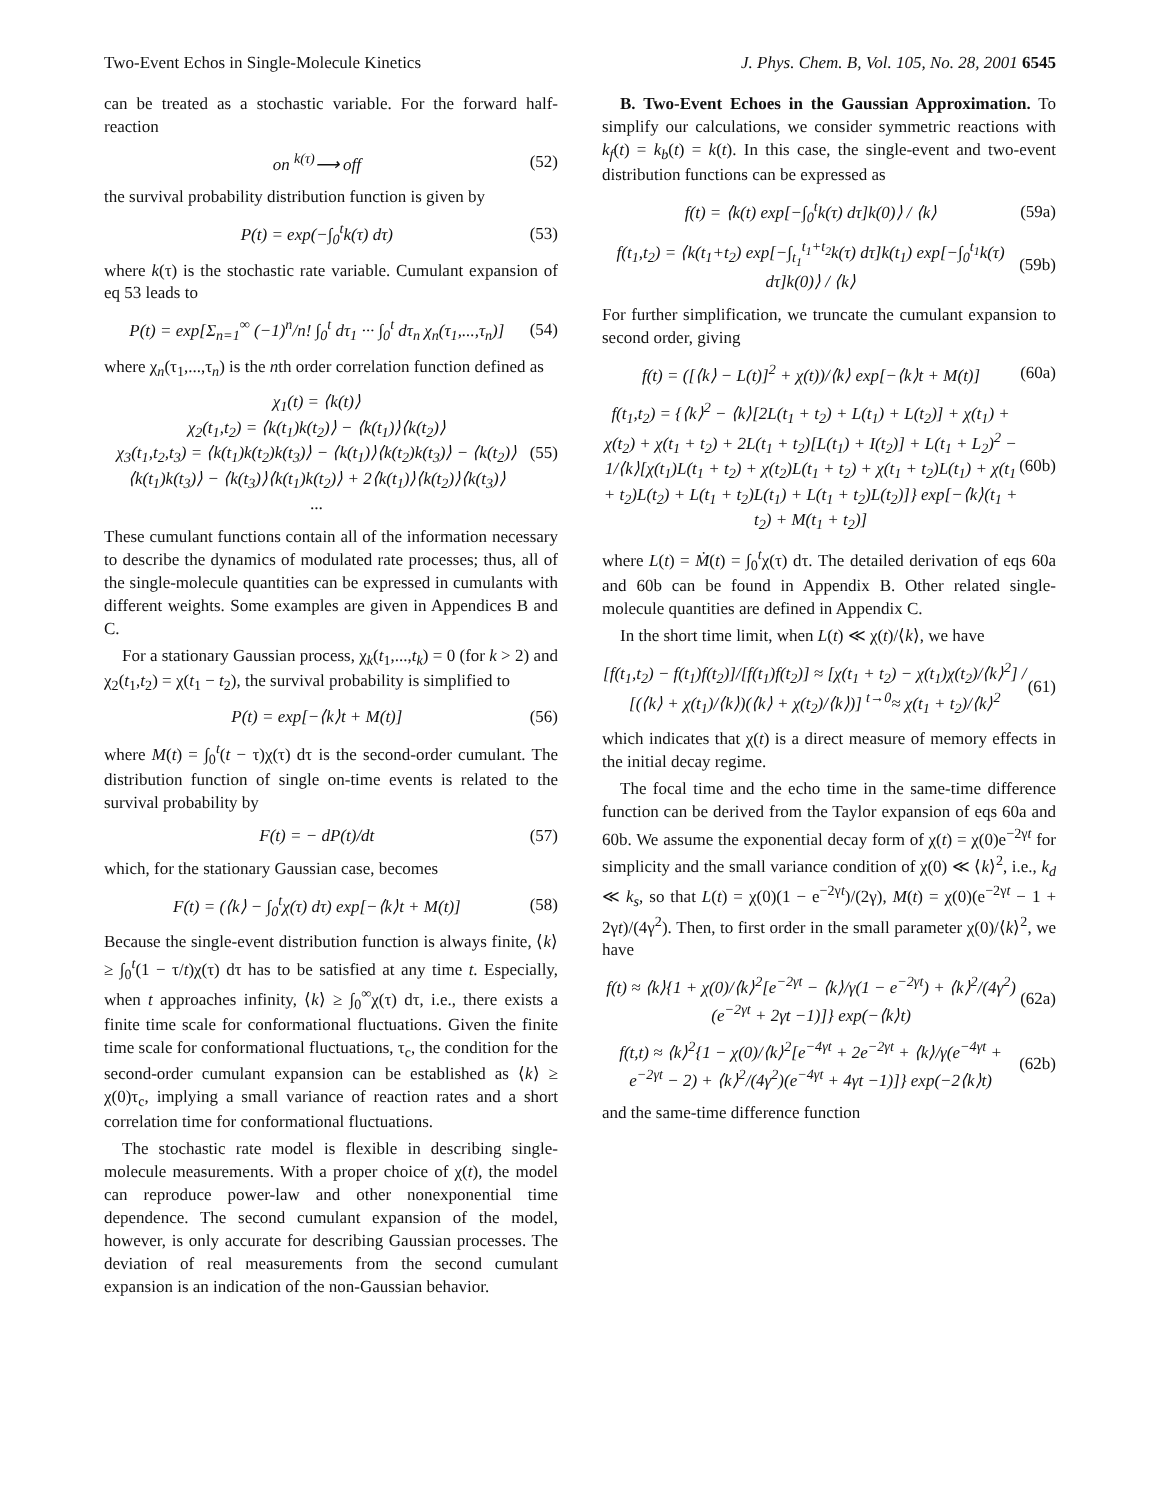Two-Event Echos in Single-Molecule Kinetics J. Phys. Chem. B, Vol. 105, No. 28, 2001 6545
can be treated as a stochastic variable. For the forward half-reaction
on <sup>k(τ)</sup>⟶ off (52)
the survival probability distribution function is given by
P(t) = exp(−∫<sub>0</sub><sup>t</sup>k(τ) dτ) (53)
where k(τ) is the stochastic rate variable. Cumulant expansion of eq 53 leads to
P(t) = exp[Σ<sub>n=1</sub><sup>∞</sup> (−1)<sup>n</sup>/n! ∫<sub>0</sub><sup>t</sup> dτ<sub>1</sub> ··· ∫<sub>0</sub><sup>t</sup> dτ<sub>n</sub> χ<sub>n</sub>(τ<sub>1</sub>,...,τ<sub>n</sub>)] (54)
where χ<sub>n</sub>(τ<sub>1</sub>,...,τ<sub>n</sub>) is the nth order correlation function defined as
χ<sub>1</sub>(t) = ⟨k(t)⟩
χ<sub>2</sub>(t<sub>1</sub>,t<sub>2</sub>) = ⟨k(t<sub>1</sub>)k(t<sub>2</sub>)⟩ − ⟨k(t<sub>1</sub>)⟩⟨k(t<sub>2</sub>)⟩
χ<sub>3</sub>(t<sub>1</sub>,t<sub>2</sub>,t<sub>3</sub>) = ⟨k(t<sub>1</sub>)k(t<sub>2</sub>)k(t<sub>3</sub>)⟩ − ⟨k(t<sub>1</sub>)⟩⟨k(t<sub>2</sub>)k(t<sub>3</sub>)⟩ − ⟨k(t<sub>2</sub>)⟩⟨k(t<sub>1</sub>)k(t<sub>3</sub>)⟩ − ⟨k(t<sub>3</sub>)⟩⟨k(t<sub>1</sub>)k(t<sub>2</sub>)⟩ + 2⟨k(t<sub>1</sub>)⟩⟨k(t<sub>2</sub>)⟩⟨k(t<sub>3</sub>)⟩
... (55)
These cumulant functions contain all of the information necessary to describe the dynamics of modulated rate processes; thus, all of the single-molecule quantities can be expressed in cumulants with different weights. Some examples are given in Appendices B and C.
For a stationary Gaussian process, χ<sub>k</sub>(t<sub>1</sub>,...,t<sub>k</sub>) = 0 (for k > 2) and χ<sub>2</sub>(t<sub>1</sub>,t<sub>2</sub>) = χ(t<sub>1</sub> − t<sub>2</sub>), the survival probability is simplified to
P(t) = exp[−⟨k⟩t + M(t)] (56)
where M(t) = ∫<sub>0</sub><sup>t</sup>(t − τ)χ(τ) dτ is the second-order cumulant. The distribution function of single on-time events is related to the survival probability by
F(t) = − dP(t)/dt (57)
which, for the stationary Gaussian case, becomes
F(t) = (⟨k⟩ − ∫<sub>0</sub><sup>t</sup>χ(τ) dτ) exp[−⟨k⟩t + M(t)] (58)
Because the single-event distribution function is always finite, ⟨k⟩ ≥ ∫<sub>0</sub><sup>t</sup>(1 − τ/t)χ(τ) dτ has to be satisfied at any time t. Especially, when t approaches infinity, ⟨k⟩ ≥ ∫<sub>0</sub><sup>∞</sup>χ(τ) dτ, i.e., there exists a finite time scale for conformational fluctuations. Given the finite time scale for conformational fluctuations, τ<sub>c</sub>, the condition for the second-order cumulant expansion can be established as ⟨k⟩ ≥ χ(0)τ<sub>c</sub>, implying a small variance of reaction rates and a short correlation time for conformational fluctuations.
The stochastic rate model is flexible in describing single-molecule measurements. With a proper choice of χ(t), the model can reproduce power-law and other nonexponential time dependence. The second cumulant expansion of the model, however, is only accurate for describing Gaussian processes. The deviation of real measurements from the second cumulant expansion is an indication of the non-Gaussian behavior.
B. Two-Event Echoes in the Gaussian Approximation. To simplify our calculations, we consider symmetric reactions with k<sub>f</sub>(t) = k<sub>b</sub>(t) = k(t). In this case, the single-event and two-event distribution functions can be expressed as
f(t) = ⟨k(t) exp[−∫<sub>0</sub><sup>t</sup>k(τ) dτ]k(0)⟩ / ⟨k⟩ (59a)
f(t<sub>1</sub>,t<sub>2</sub>) = ⟨k(t<sub>1</sub>+t<sub>2</sub>) exp[−∫<sub>t<sub>1</sub></sub><sup>t<sub>1</sub>+t<sub>2</sub></sup>k(τ) dτ]k(t<sub>1</sub>) exp[−∫<sub>0</sub><sup>t<sub>1</sub></sup>k(τ) dτ]k(0)⟩ / ⟨k⟩ (59b)
For further simplification, we truncate the cumulant expansion to second order, giving
f(t) = ([⟨k⟩ − L(t)]<sup>2</sup> + χ(t))/⟨k⟩ exp[−⟨k⟩t + M(t)] (60a)
f(t<sub>1</sub>,t<sub>2</sub>) = {⟨k⟩<sup>2</sup> − ⟨k⟩[2L(t<sub>1</sub> + t<sub>2</sub>) + L(t<sub>1</sub>) + L(t<sub>2</sub>)] + χ(t<sub>1</sub>) + χ(t<sub>2</sub>) + χ(t<sub>1</sub> + t<sub>2</sub>) + 2L(t<sub>1</sub> + t<sub>2</sub>)[L(t<sub>1</sub>) + I(t<sub>2</sub>)] + L(t<sub>1</sub> + L<sub>2</sub>)<sup>2</sup> − 1/⟨k⟩[χ(t<sub>1</sub>)L(t<sub>1</sub> + t<sub>2</sub>) + χ(t<sub>2</sub>)L(t<sub>1</sub> + t<sub>2</sub>) + χ(t<sub>1</sub> + t<sub>2</sub>)L(t<sub>1</sub>) + χ(t<sub>1</sub> + t<sub>2</sub>)L(t<sub>2</sub>) + L(t<sub>1</sub> + t<sub>2</sub>)L(t<sub>1</sub>) + L(t<sub>1</sub> + t<sub>2</sub>)L(t<sub>2</sub>)]} exp[−⟨k⟩(t<sub>1</sub> + t<sub>2</sub>) + M(t<sub>1</sub> + t<sub>2</sub>)] (60b)
where L(t) = Ṁ(t) = ∫<sub>0</sub><sup>t</sup>χ(τ) dτ. The detailed derivation of eqs 60a and 60b can be found in Appendix B. Other related single-molecule quantities are defined in Appendix C.
In the short time limit, when L(t) ≪ χ(t)/⟨k⟩, we have
[f(t<sub>1</sub>,t<sub>2</sub>) − f(t<sub>1</sub>)f(t<sub>2</sub>)]/[f(t<sub>1</sub>)f(t<sub>2</sub>)] ≈ [χ(t<sub>1</sub> + t<sub>2</sub>) − χ(t<sub>1</sub>)χ(t<sub>2</sub>)/⟨k⟩<sup>2</sup>] / [(⟨k⟩ + χ(t<sub>1</sub>)/⟨k⟩)(⟨k⟩ + χ(t<sub>2</sub>)/⟨k⟩)] <sup>t→0</sup>≈ χ(t<sub>1</sub> + t<sub>2</sub>)/⟨k⟩<sup>2</sup> (61)
which indicates that χ(t) is a direct measure of memory effects in the initial decay regime.
The focal time and the echo time in the same-time difference function can be derived from the Taylor expansion of eqs 60a and 60b. We assume the exponential decay form of χ(t) = χ(0)e<sup>−2γt</sup> for simplicity and the small variance condition of χ(0) ≪ ⟨k⟩<sup>2</sup>, i.e., k<sub>d</sub> ≪ k<sub>s</sub>, so that L(t) = χ(0)(1 − e<sup>−2γt</sup>)/(2γ), M(t) = χ(0)(e<sup>−2γt</sup> − 1 + 2γt)/(4γ<sup>2</sup>). Then, to first order in the small parameter χ(0)/⟨k⟩<sup>2</sup>, we have
f(t) ≈ ⟨k⟩{1 + χ(0)/⟨k⟩<sup>2</sup>[e<sup>−2γt</sup> − ⟨k⟩/γ(1 − e<sup>−2γt</sup>) + ⟨k⟩<sup>2</sup>/(4γ<sup>2</sup>)(e<sup>−2γt</sup> + 2γt −1)]} exp(−⟨k⟩t) (62a)
f(t,t) ≈ ⟨k⟩<sup>2</sup>{1 − χ(0)/⟨k⟩<sup>2</sup>[e<sup>−4γt</sup> + 2e<sup>−2γt</sup> + ⟨k⟩/γ(e<sup>−4γt</sup> + e<sup>−2γt</sup> − 2) + ⟨k⟩<sup>2</sup>/(4γ<sup>2</sup>)(e<sup>−4γt</sup> + 4γt −1)]} exp(−2⟨k⟩t) (62b)
and the same-time difference function